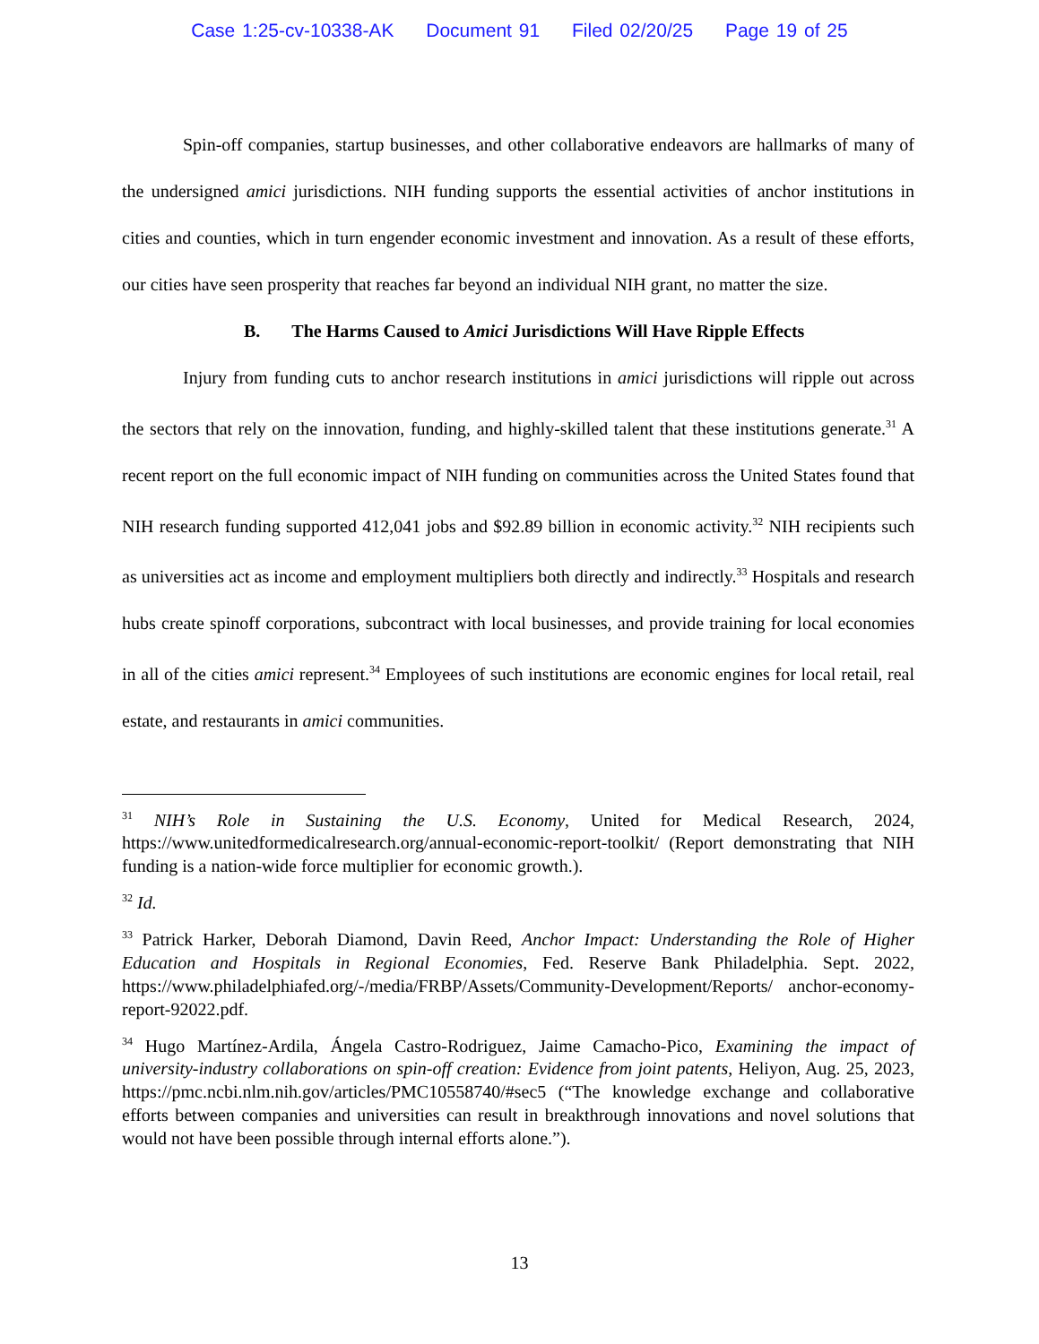Case 1:25-cv-10338-AK Document 91 Filed 02/20/25 Page 19 of 25
Spin-off companies, startup businesses, and other collaborative endeavors are hallmarks of many of the undersigned amici jurisdictions. NIH funding supports the essential activities of anchor institutions in cities and counties, which in turn engender economic investment and innovation. As a result of these efforts, our cities have seen prosperity that reaches far beyond an individual NIH grant, no matter the size.
B. The Harms Caused to Amici Jurisdictions Will Have Ripple Effects
Injury from funding cuts to anchor research institutions in amici jurisdictions will ripple out across the sectors that rely on the innovation, funding, and highly-skilled talent that these institutions generate.<sup>31</sup> A recent report on the full economic impact of NIH funding on communities across the United States found that NIH research funding supported 412,041 jobs and $92.89 billion in economic activity.<sup>32</sup> NIH recipients such as universities act as income and employment multipliers both directly and indirectly.<sup>33</sup> Hospitals and research hubs create spinoff corporations, subcontract with local businesses, and provide training for local economies in all of the cities amici represent.<sup>34</sup> Employees of such institutions are economic engines for local retail, real estate, and restaurants in amici communities.
<sup>31</sup> NIH’s Role in Sustaining the U.S. Economy, United for Medical Research, 2024, https://www.unitedformedicalresearch.org/annual-economic-report-toolkit/ (Report demonstrating that NIH funding is a nation-wide force multiplier for economic growth.).
<sup>32</sup> Id.
<sup>33</sup> Patrick Harker, Deborah Diamond, Davin Reed, Anchor Impact: Understanding the Role of Higher Education and Hospitals in Regional Economies, Fed. Reserve Bank Philadelphia. Sept. 2022, https://www.philadelphiafed.org/-/media/FRBP/Assets/Community-Development/Reports/ anchor-economy-report-92022.pdf.
<sup>34</sup> Hugo Martínez-Ardila, Ángela Castro-Rodriguez, Jaime Camacho-Pico, Examining the impact of university-industry collaborations on spin-off creation: Evidence from joint patents, Heliyon, Aug. 25, 2023, https://pmc.ncbi.nlm.nih.gov/articles/PMC10558740/#sec5 (“The knowledge exchange and collaborative efforts between companies and universities can result in breakthrough innovations and novel solutions that would not have been possible through internal efforts alone.”).
13